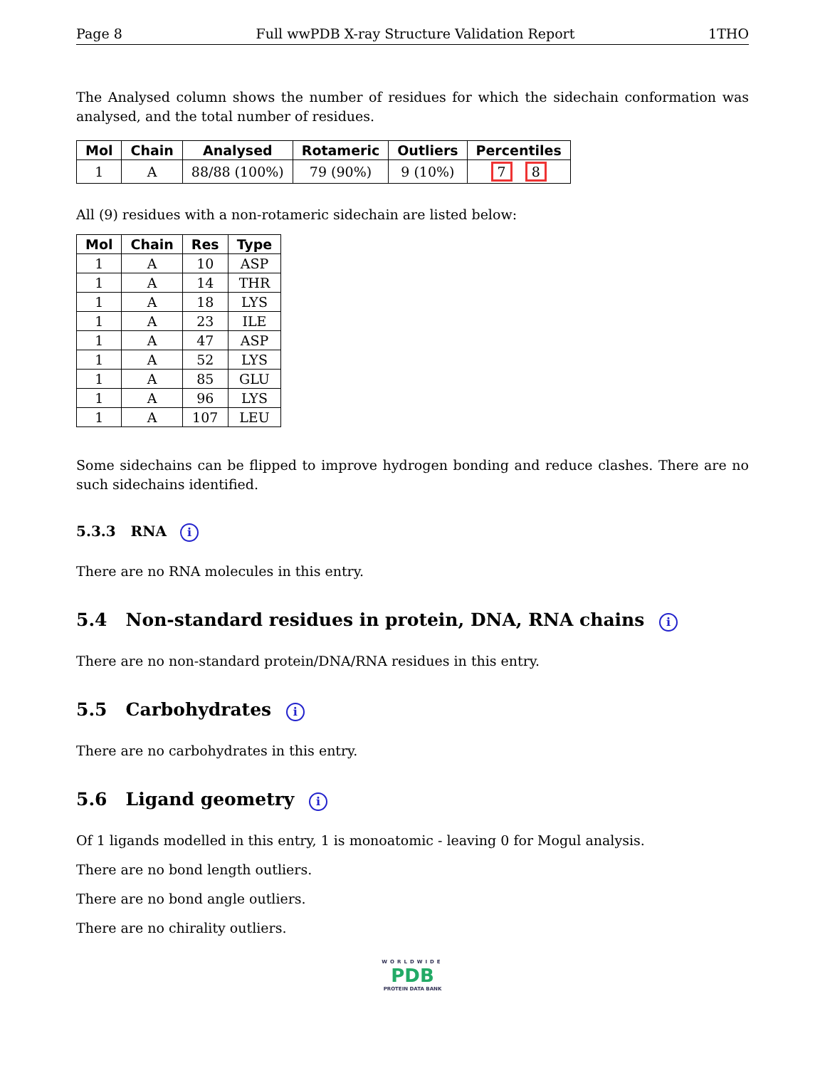Page 8 Full wwPDB X-ray Structure Validation Report 1THO
The Analysed column shows the number of residues for which the sidechain conformation was analysed, and the total number of residues.
| Mol | Chain | Analysed | Rotameric | Outliers | Percentiles |
| --- | --- | --- | --- | --- | --- |
| 1 | A | 88/88 (100%) | 79 (90%) | 9 (10%) | 7 8 |
All (9) residues with a non-rotameric sidechain are listed below:
| Mol | Chain | Res | Type |
| --- | --- | --- | --- |
| 1 | A | 10 | ASP |
| 1 | A | 14 | THR |
| 1 | A | 18 | LYS |
| 1 | A | 23 | ILE |
| 1 | A | 47 | ASP |
| 1 | A | 52 | LYS |
| 1 | A | 85 | GLU |
| 1 | A | 96 | LYS |
| 1 | A | 107 | LEU |
Some sidechains can be flipped to improve hydrogen bonding and reduce clashes. There are no such sidechains identified.
5.3.3 RNA i
There are no RNA molecules in this entry.
5.4 Non-standard residues in protein, DNA, RNA chains i
There are no non-standard protein/DNA/RNA residues in this entry.
5.5 Carbohydrates i
There are no carbohydrates in this entry.
5.6 Ligand geometry i
Of 1 ligands modelled in this entry, 1 is monoatomic - leaving 0 for Mogul analysis.
There are no bond length outliers.
There are no bond angle outliers.
There are no chirality outliers.
WORLDWIDE
PDB
PROTEIN DATA BANK